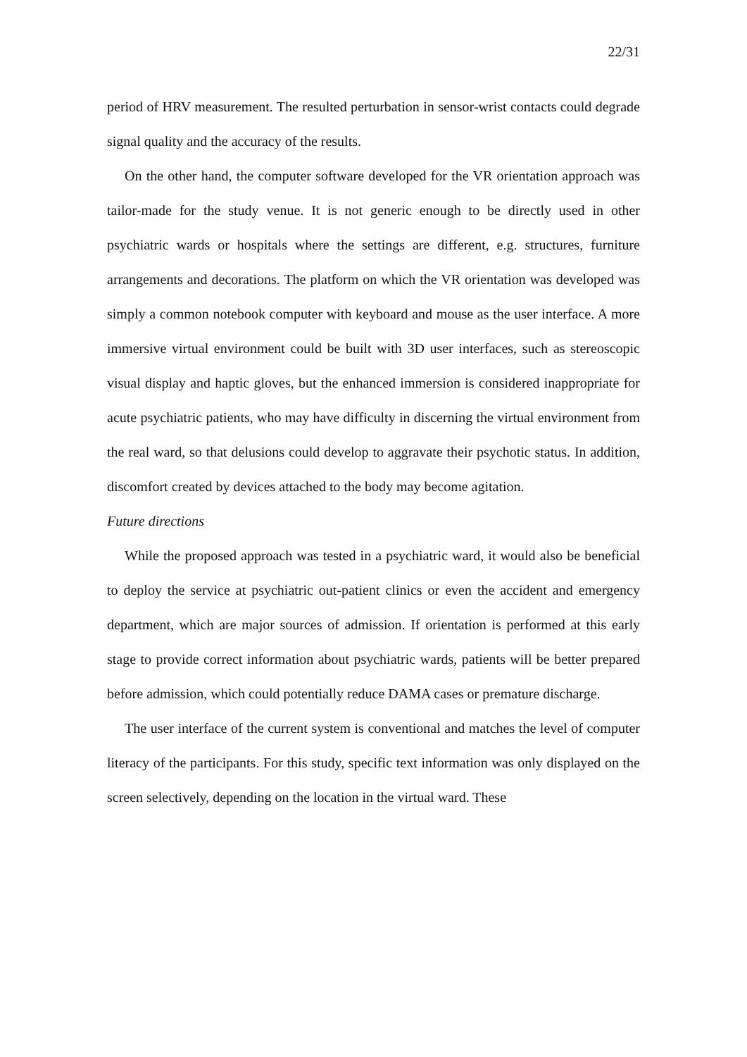22/31
period of HRV measurement. The resulted perturbation in sensor-wrist contacts could degrade signal quality and the accuracy of the results.
On the other hand, the computer software developed for the VR orientation approach was tailor-made for the study venue. It is not generic enough to be directly used in other psychiatric wards or hospitals where the settings are different, e.g. structures, furniture arrangements and decorations. The platform on which the VR orientation was developed was simply a common notebook computer with keyboard and mouse as the user interface. A more immersive virtual environment could be built with 3D user interfaces, such as stereoscopic visual display and haptic gloves, but the enhanced immersion is considered inappropriate for acute psychiatric patients, who may have difficulty in discerning the virtual environment from the real ward, so that delusions could develop to aggravate their psychotic status. In addition, discomfort created by devices attached to the body may become agitation.
Future directions
While the proposed approach was tested in a psychiatric ward, it would also be beneficial to deploy the service at psychiatric out-patient clinics or even the accident and emergency department, which are major sources of admission. If orientation is performed at this early stage to provide correct information about psychiatric wards, patients will be better prepared before admission, which could potentially reduce DAMA cases or premature discharge.
The user interface of the current system is conventional and matches the level of computer literacy of the participants. For this study, specific text information was only displayed on the screen selectively, depending on the location in the virtual ward. These